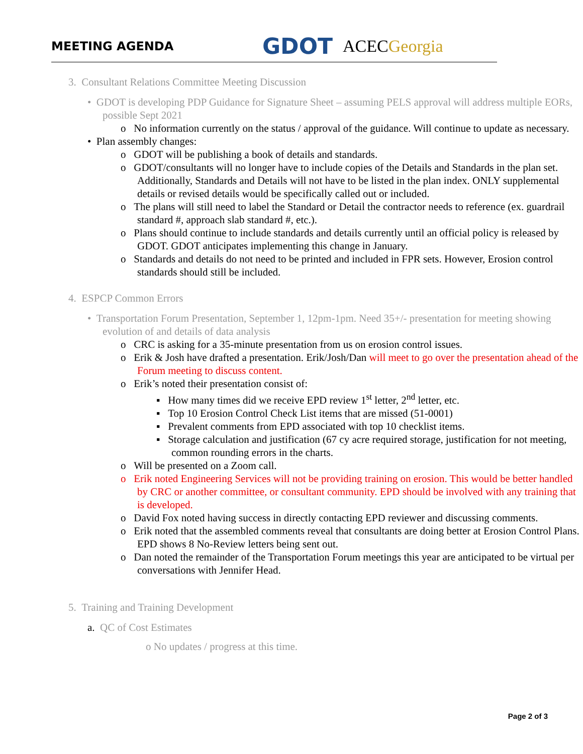MEETING AGENDA
GDOT
ACECGeorgia
3. Consultant Relations Committee Meeting Discussion
• GDOT is developing PDP Guidance for Signature Sheet – assuming PELS approval will address multiple EORs, possible Sept 2021
o No information currently on the status / approval of the guidance. Will continue to update as necessary.
• Plan assembly changes:
o GDOT will be publishing a book of details and standards.
o GDOT/consultants will no longer have to include copies of the Details and Standards in the plan set. Additionally, Standards and Details will not have to be listed in the plan index. ONLY supplemental details or revised details would be specifically called out or included.
o The plans will still need to label the Standard or Detail the contractor needs to reference (ex. guardrail standard #, approach slab standard #, etc.).
o Plans should continue to include standards and details currently until an official policy is released by GDOT. GDOT anticipates implementing this change in January.
o Standards and details do not need to be printed and included in FPR sets. However, Erosion control standards should still be included.
4. ESPCP Common Errors
• Transportation Forum Presentation, September 1, 12pm-1pm. Need 35+/- presentation for meeting showing evolution of and details of data analysis
o CRC is asking for a 35-minute presentation from us on erosion control issues.
o Erik & Josh have drafted a presentation. Erik/Josh/Dan will meet to go over the presentation ahead of the Forum meeting to discuss content.
o Erik’s noted their presentation consist of:
▪ How many times did we receive EPD review 1<sup>st</sup> letter, 2<sup>nd</sup> letter, etc.
▪ Top 10 Erosion Control Check List items that are missed (51-0001)
▪ Prevalent comments from EPD associated with top 10 checklist items.
▪ Storage calculation and justification (67 cy acre required storage, justification for not meeting, common rounding errors in the charts.
o Will be presented on a Zoom call.
o Erik noted Engineering Services will not be providing training on erosion. This would be better handled by CRC or another committee, or consultant community. EPD should be involved with any training that is developed.
o David Fox noted having success in directly contacting EPD reviewer and discussing comments.
o Erik noted that the assembled comments reveal that consultants are doing better at Erosion Control Plans. EPD shows 8 No-Review letters being sent out.
o Dan noted the remainder of the Transportation Forum meetings this year are anticipated to be virtual per conversations with Jennifer Head.
5. Training and Training Development
a. QC of Cost Estimates
o No updates / progress at this time.
Page 2 of 3